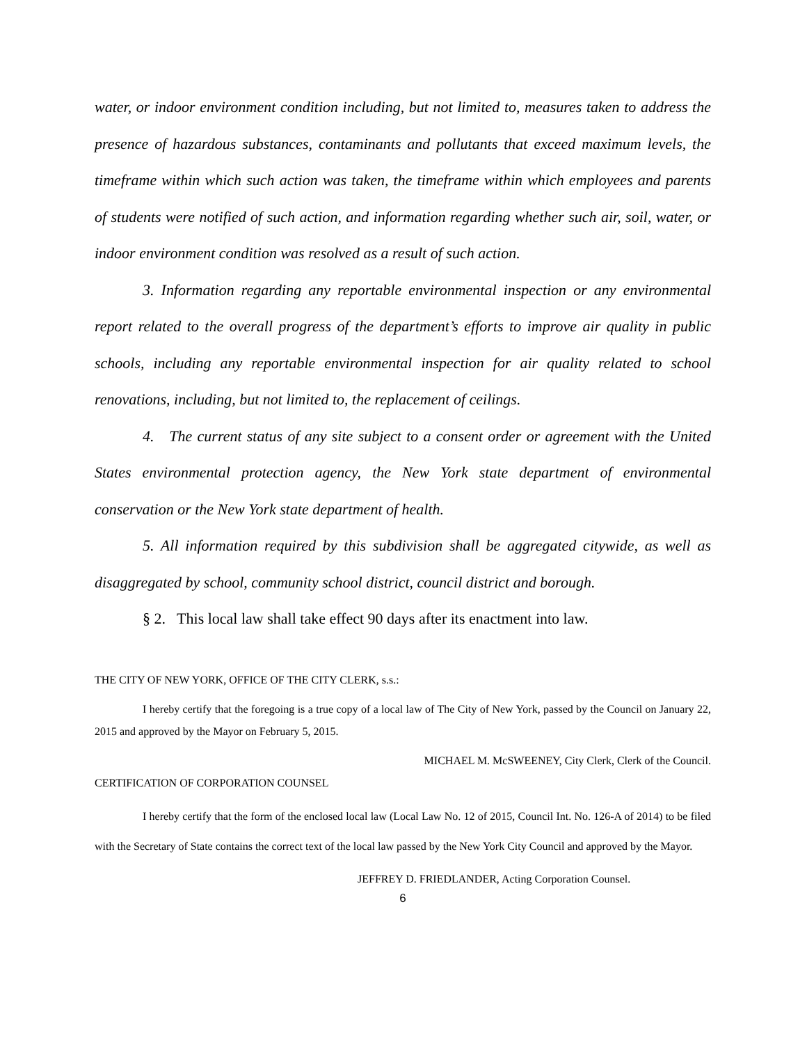water, or indoor environment condition including, but not limited to, measures taken to address the presence of hazardous substances, contaminants and pollutants that exceed maximum levels, the timeframe within which such action was taken, the timeframe within which employees and parents of students were notified of such action, and information regarding whether such air, soil, water, or indoor environment condition was resolved as a result of such action.
3. Information regarding any reportable environmental inspection or any environmental report related to the overall progress of the department’s efforts to improve air quality in public schools, including any reportable environmental inspection for air quality related to school renovations, including, but not limited to, the replacement of ceilings.
4. The current status of any site subject to a consent order or agreement with the United States environmental protection agency, the New York state department of environmental conservation or the New York state department of health.
5. All information required by this subdivision shall be aggregated citywide, as well as disaggregated by school, community school district, council district and borough.
§ 2. This local law shall take effect 90 days after its enactment into law.
THE CITY OF NEW YORK, OFFICE OF THE CITY CLERK, s.s.:
I hereby certify that the foregoing is a true copy of a local law of The City of New York, passed by the Council on January 22, 2015 and approved by the Mayor on February 5, 2015.
MICHAEL M. McSWEENEY, City Clerk, Clerk of the Council.
CERTIFICATION OF CORPORATION COUNSEL
I hereby certify that the form of the enclosed local law (Local Law No. 12 of 2015, Council Int. No. 126-A of 2014) to be filed with the Secretary of State contains the correct text of the local law passed by the New York City Council and approved by the Mayor.
JEFFREY D. FRIEDLANDER, Acting Corporation Counsel.
6